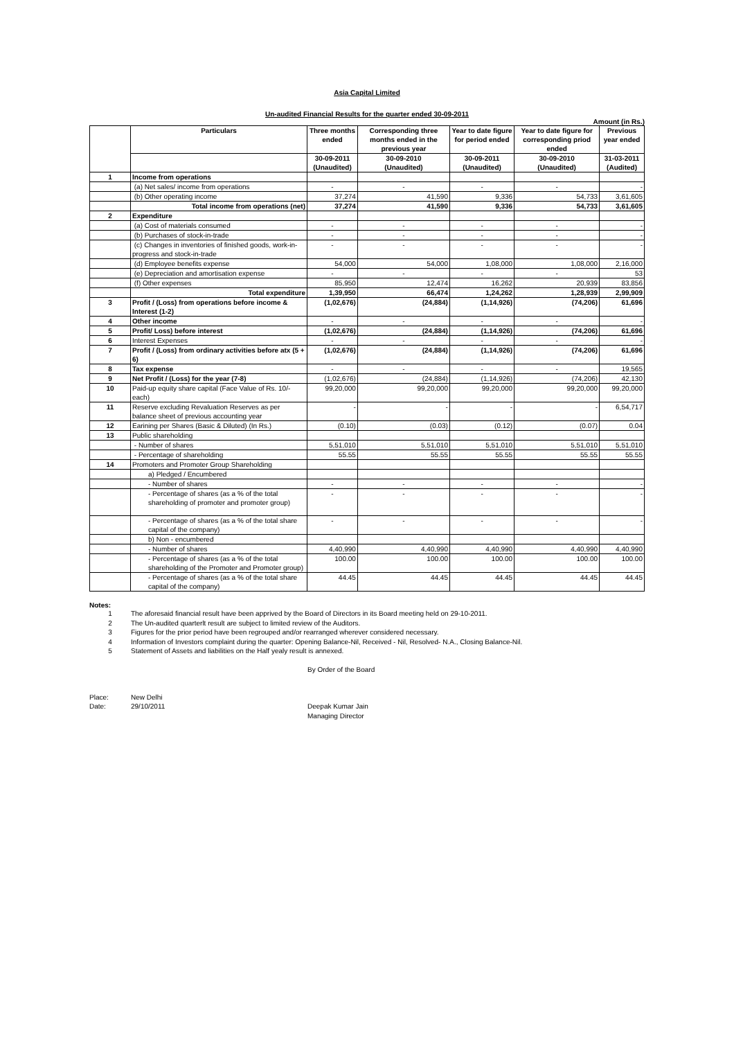Asia Capital Limited
Un-audited Financial Results for the quarter ended 30-09-2011
Amount (in Rs.)
| | Particulars | Three months ended | Corresponding three months ended in the previous year | Year to date figure for period ended | Year to date figure for corresponding priod ended | Previous year ended |
| --- | --- | --- | --- | --- | --- | --- |
| | | 30-09-2011 (Unaudited) | 30-09-2010 (Unaudited) | 30-09-2011 (Unaudited) | 30-09-2010 (Unaudited) | 31-03-2011 (Audited) |
| 1 | Income from operations | | | | | |
| | (a) Net sales/ income from operations | - | - | - | - | - |
| | (b) Other operating income | 37,274 | 41,590 | 9,336 | 54,733 | 3,61,605 |
| | Total income from operations (net) | 37,274 | 41,590 | 9,336 | 54,733 | 3,61,605 |
| 2 | Expenditure | | | | | |
| | (a) Cost of materials consumed | - | - | - | - | - |
| | (b) Purchases of stock-in-trade | - | - | - | - | - |
| | (c) Changes in inventories of finished goods, work-in-progress and stock-in-trade | - | - | - | - | - |
| | (d) Employee benefits expense | 54,000 | 54,000 | 1,08,000 | 1,08,000 | 2,16,000 |
| | (e) Depreciation and amortisation expense | - | - | - | - | 53 |
| | (f) Other expenses | 85,950 | 12,474 | 16,262 | 20,939 | 83,856 |
| | Total expenditure | 1,39,950 | 66,474 | 1,24,262 | 1,28,939 | 2,99,909 |
| 3 | Profit / (Loss) from operations before income & Interest (1-2) | (1,02,676) | (24,884) | (1,14,926) | (74,206) | 61,696 |
| 4 | Other income | - | - | - | - | - |
| 5 | Profit/ Loss) before interest | (1,02,676) | (24,884) | (1,14,926) | (74,206) | 61,696 |
| 6 | Interest Expenses | - | - | - | - | - |
| 7 | Profit / (Loss) from ordinary activities before atx (5 + 6) | (1,02,676) | (24,884) | (1,14,926) | (74,206) | 61,696 |
| 8 | Tax expense | - | - | - | - | 19,565 |
| 9 | Net Profit / (Loss) for the year (7-8) | (1,02,676) | (24,884) | (1,14,926) | (74,206) | 42,130 |
| 10 | Paid-up equity share capital (Face Value of Rs. 10/- each) | 99,20,000 | 99,20,000 | 99,20,000 | 99,20,000 | 99,20,000 |
| 11 | Reserve excluding Revaluation Reserves as per balance sheet of previous accounting year | - | - | - | - | 6,54,717 |
| 12 | Earining per Shares (Basic & Diluted) (In Rs.) | (0.10) | (0.03) | (0.12) | (0.07) | 0.04 |
| 13 | Public shareholding | | | | | |
| | - Number of shares | 5,51,010 | 5,51,010 | 5,51,010 | 5,51,010 | 5,51,010 |
| | - Percentage of shareholding | 55.55 | 55.55 | 55.55 | 55.55 | 55.55 |
| 14 | Promoters and Promoter Group Shareholding | | | | | |
| | a) Pledged / Encumbered | | | | | |
| | - Number of shares | - | - | - | - | - |
| | - Percentage of shares (as a % of the total shareholding of promoter and promoter group) | - | - | - | - | - |
| | - Percentage of shares (as a % of the total share capital of the company) | - | - | - | - | - |
| | b) Non - encumbered | | | | | |
| | - Number of shares | 4,40,990 | 4,40,990 | 4,40,990 | 4,40,990 | 4,40,990 |
| | - Percentage of shares (as a % of the total shareholding of the Promoter and Promoter group) | 100.00 | 100.00 | 100.00 | 100.00 | 100.00 |
| | - Percentage of shares (as a % of the total share capital of the company) | 44.45 | 44.45 | 44.45 | 44.45 | 44.45 |
Notes:
1 The aforesaid financial result have been apprived by the Board of Directors in its Board meeting held on 29-10-2011.
2 The Un-audited quarterlt result are subject to limited review of the Auditors.
3 Figures for the prior period have been regrouped and/or rearranged wherever considered necessary.
4 Information of Investors complaint during the quarter: Opening Balance-Nil, Received - Nil, Resolved- N.A., Closing Balance-Nil.
5 Statement of Assets and liabilities on the Half yealy result is annexed.
By Order of the Board
Place: New Delhi Date: 29/10/2011 Deepak Kumar Jain Managing Director